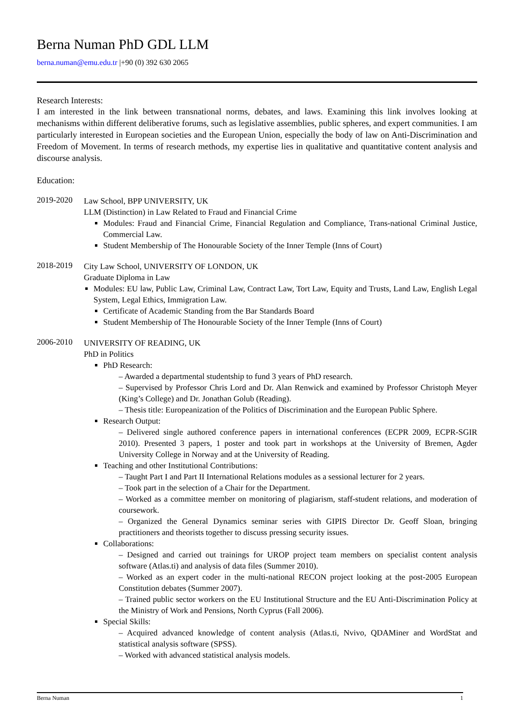Berna Numan PhD GDL LLM
berna.numan@emu.edu.tr |+90 (0) 392 630 2065
Research Interests:
I am interested in the link between transnational norms, debates, and laws. Examining this link involves looking at mechanisms within different deliberative forums, such as legislative assemblies, public spheres, and expert communities. I am particularly interested in European societies and the European Union, especially the body of law on Anti-Discrimination and Freedom of Movement. In terms of research methods, my expertise lies in qualitative and quantitative content analysis and discourse analysis.
Education:
2019-2020
Law School, BPP UNIVERSITY, UK
LLM (Distinction) in Law Related to Fraud and Financial Crime
Modules: Fraud and Financial Crime, Financial Regulation and Compliance, Trans-national Criminal Justice, Commercial Law.
Student Membership of The Honourable Society of the Inner Temple (Inns of Court)
2018-2019
City Law School, UNIVERSITY OF LONDON, UK
Graduate Diploma in Law
Modules: EU law, Public Law, Criminal Law, Contract Law, Tort Law, Equity and Trusts, Land Law, English Legal System, Legal Ethics, Immigration Law.
Certificate of Academic Standing from the Bar Standards Board
Student Membership of The Honourable Society of the Inner Temple (Inns of Court)
2006-2010
UNIVERSITY OF READING, UK
PhD in Politics
PhD Research:
Awarded a departmental studentship to fund 3 years of PhD research.
Supervised by Professor Chris Lord and Dr. Alan Renwick and examined by Professor Christoph Meyer (King’s College) and Dr. Jonathan Golub (Reading).
Thesis title: Europeanization of the Politics of Discrimination and the European Public Sphere.
Research Output:
Delivered single authored conference papers in international conferences (ECPR 2009, ECPR-SGIR 2010). Presented 3 papers, 1 poster and took part in workshops at the University of Bremen, Agder University College in Norway and at the University of Reading.
Teaching and other Institutional Contributions:
Taught Part I and Part II International Relations modules as a sessional lecturer for 2 years.
Took part in the selection of a Chair for the Department.
Worked as a committee member on monitoring of plagiarism, staff-student relations, and moderation of coursework.
Organized the General Dynamics seminar series with GIPIS Director Dr. Geoff Sloan, bringing practitioners and theorists together to discuss pressing security issues.
Collaborations:
Designed and carried out trainings for UROP project team members on specialist content analysis software (Atlas.ti) and analysis of data files (Summer 2010).
Worked as an expert coder in the multi-national RECON project looking at the post-2005 European Constitution debates (Summer 2007).
Trained public sector workers on the EU Institutional Structure and the EU Anti-Discrimination Policy at the Ministry of Work and Pensions, North Cyprus (Fall 2006).
Special Skills:
Acquired advanced knowledge of content analysis (Atlas.ti, Nvivo, QDAMiner and WordStat and statistical analysis software (SPSS).
Worked with advanced statistical analysis models.
Berna Numan 1